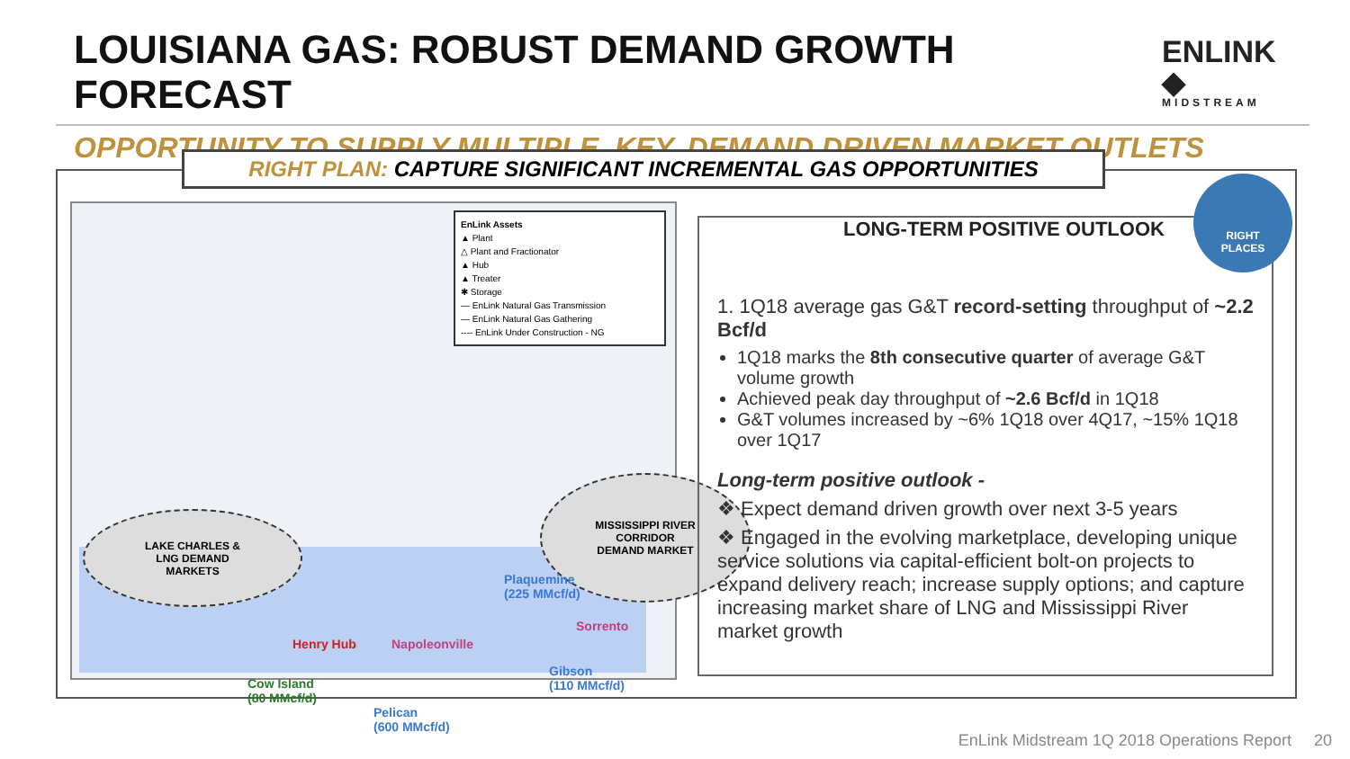LOUISIANA GAS: ROBUST DEMAND GROWTH FORECAST
ENLINK ◆
MIDSTREAM
OPPORTUNITY TO SUPPLY MULTIPLE, KEY, DEMAND DRIVEN MARKET OUTLETS
RIGHT PLAN: CAPTURE SIGNIFICANT INCREMENTAL GAS OPPORTUNITIES
EnLink Assets
▲ Plant
△ Plant and Fractionator
▲ Hub
▲ Treater
✱ Storage
— EnLink Natural Gas Transmission
— EnLink Natural Gas Gathering
---- EnLink Under Construction - NG
LAKE CHARLES &
LNG DEMAND
MARKETS
MISSISSIPPI RIVER
CORRIDOR
DEMAND MARKET
Plaquemine
(225 MMcf/d)
Sorrento
Henry Hub Napoleonville
Gibson
(110 MMcf/d)
Cow Island
(80 MMcf/d)
Pelican
(600 MMcf/d)
LONG-TERM POSITIVE OUTLOOK
1. 1Q18 average gas G&T record-setting throughput of ~2.2 Bcf/d
1Q18 marks the 8th consecutive quarter of average G&T volume growth
Achieved peak day throughput of ~2.6 Bcf/d in 1Q18
G&T volumes increased by ~6% 1Q18 over 4Q17, ~15% 1Q18 over 1Q17
Long-term positive outlook -
❖ Expect demand driven growth over next 3-5 years
❖ Engaged in the evolving marketplace, developing unique service solutions via capital-efficient bolt-on projects to expand delivery reach; increase supply options; and capture increasing market share of LNG and Mississippi River market growth
RIGHT
PLACES
EnLink Midstream 1Q 2018 Operations Report 20